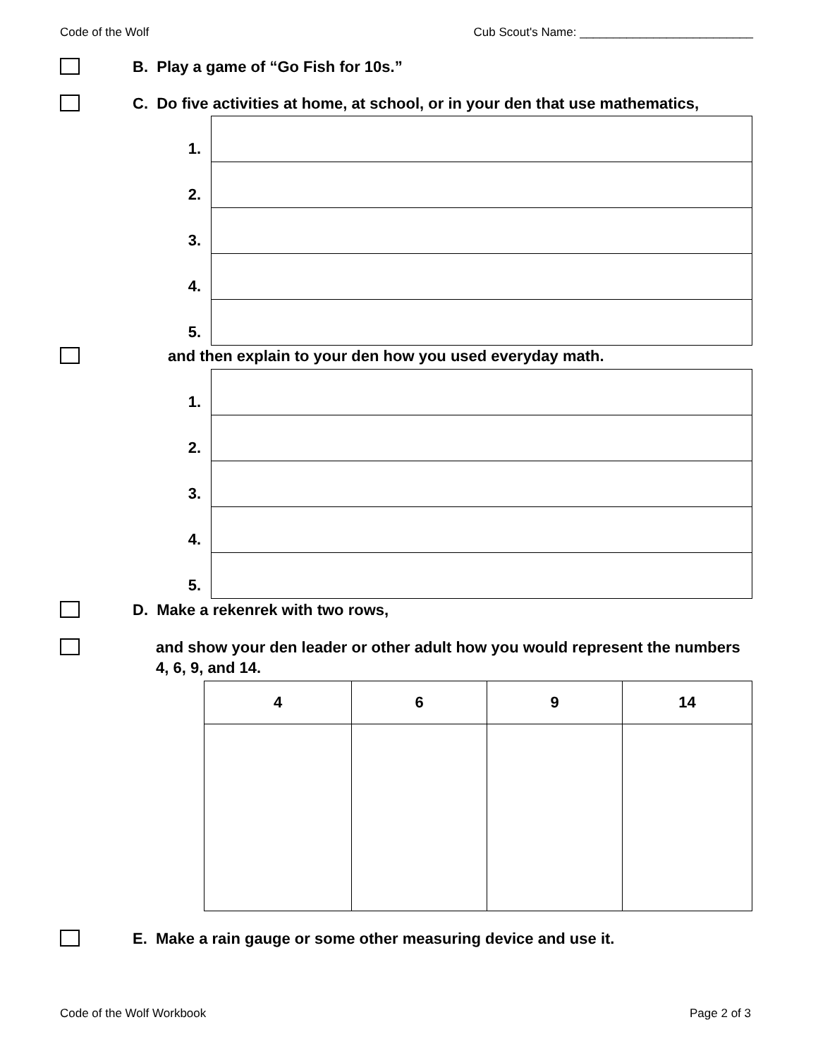Code of the Wolf Cub Scout's Name: __________________________
B. Play a game of “Go Fish for 10s.”
C. Do five activities at home, at school, or in your den that use mathematics,
| 1. | |
| 2. | |
| 3. | |
| 4. | |
| 5. | |
and then explain to your den how you used everyday math.
| 1. | |
| 2. | |
| 3. | |
| 4. | |
| 5. | |
D. Make a rekenrek with two rows,
and show your den leader or other adult how you would represent the numbers 4, 6, 9, and 14.
| 4 | 6 | 9 | 14 |
| --- | --- | --- | --- |
E. Make a rain gauge or some other measuring device and use it.
Code of the Wolf Workbook Page 2 of 3